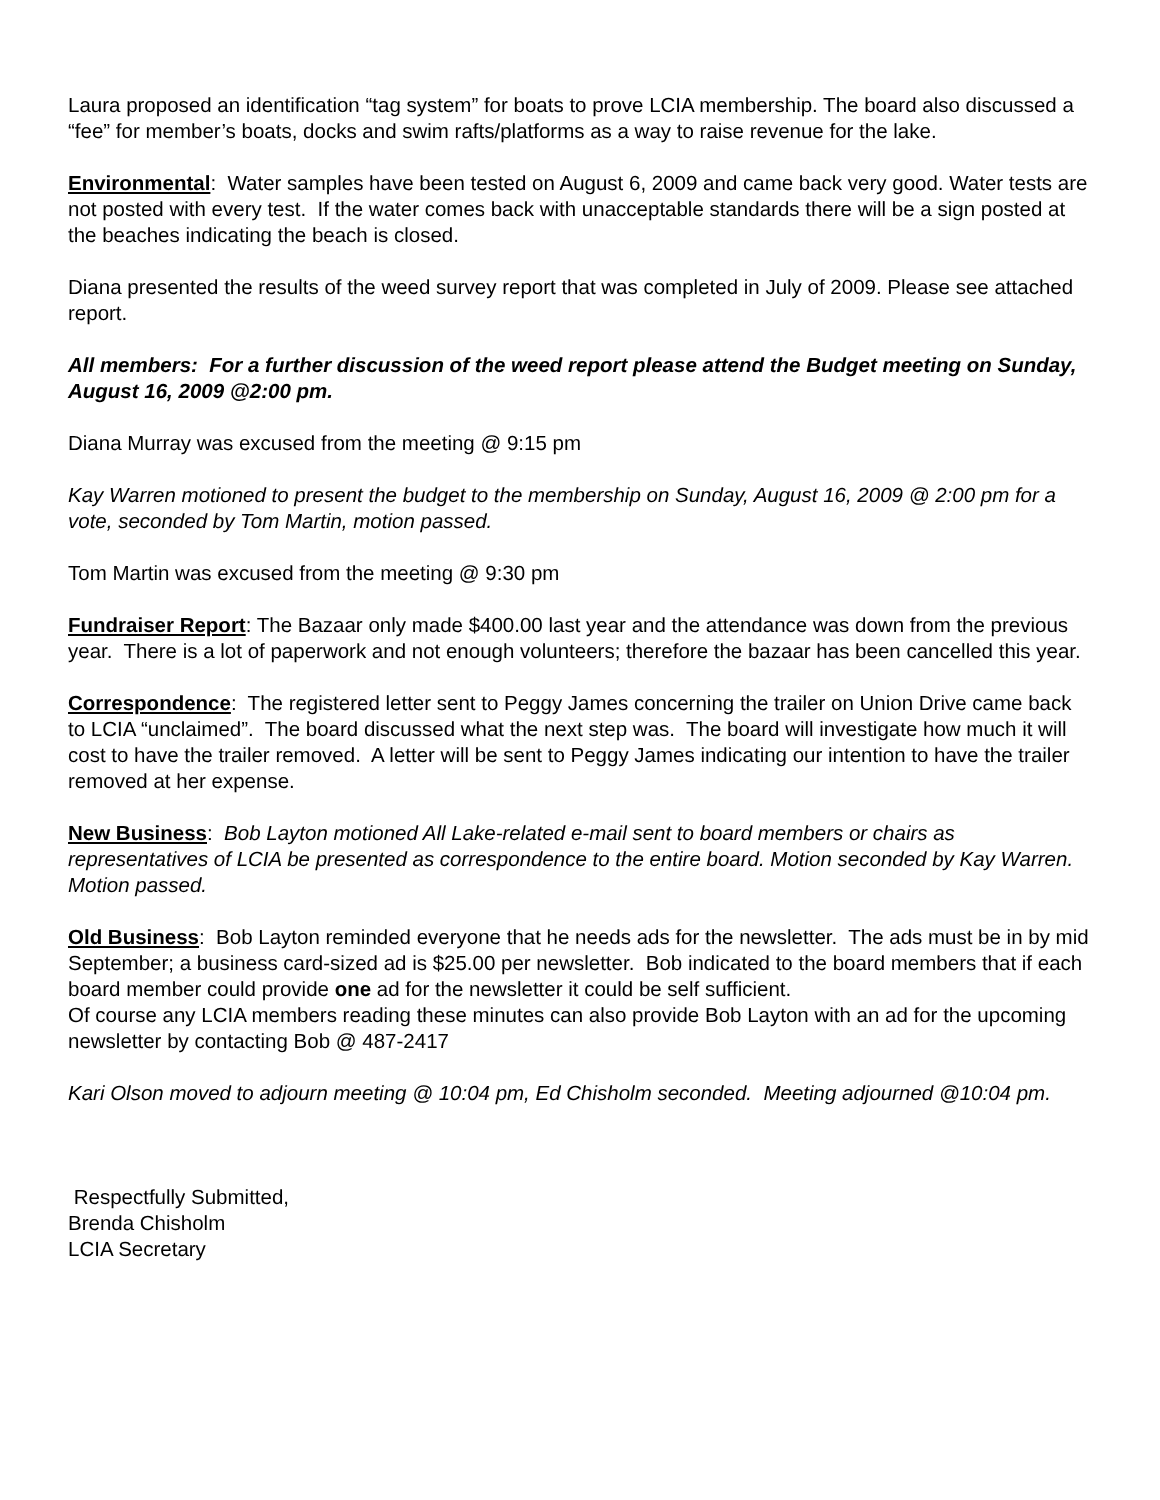Laura proposed an identification “tag system” for boats to prove LCIA membership. The board also discussed a “fee” for member’s boats, docks and swim rafts/platforms as a way to raise revenue for the lake.
Environmental: Water samples have been tested on August 6, 2009 and came back very good. Water tests are not posted with every test. If the water comes back with unacceptable standards there will be a sign posted at the beaches indicating the beach is closed.
Diana presented the results of the weed survey report that was completed in July of 2009. Please see attached report.
All members: For a further discussion of the weed report please attend the Budget meeting on Sunday, August 16, 2009 @2:00 pm.
Diana Murray was excused from the meeting @ 9:15 pm
Kay Warren motioned to present the budget to the membership on Sunday, August 16, 2009 @ 2:00 pm for a vote, seconded by Tom Martin, motion passed.
Tom Martin was excused from the meeting @ 9:30 pm
Fundraiser Report: The Bazaar only made $400.00 last year and the attendance was down from the previous year. There is a lot of paperwork and not enough volunteers; therefore the bazaar has been cancelled this year.
Correspondence: The registered letter sent to Peggy James concerning the trailer on Union Drive came back to LCIA “unclaimed”. The board discussed what the next step was. The board will investigate how much it will cost to have the trailer removed. A letter will be sent to Peggy James indicating our intention to have the trailer removed at her expense.
New Business: Bob Layton motioned All Lake-related e-mail sent to board members or chairs as representatives of LCIA be presented as correspondence to the entire board. Motion seconded by Kay Warren. Motion passed.
Old Business: Bob Layton reminded everyone that he needs ads for the newsletter. The ads must be in by mid September; a business card-sized ad is $25.00 per newsletter. Bob indicated to the board members that if each board member could provide one ad for the newsletter it could be self sufficient.
Of course any LCIA members reading these minutes can also provide Bob Layton with an ad for the upcoming newsletter by contacting Bob @ 487-2417
Kari Olson moved to adjourn meeting @ 10:04 pm, Ed Chisholm seconded. Meeting adjourned @10:04 pm.
Respectfully Submitted,
Brenda Chisholm
LCIA Secretary